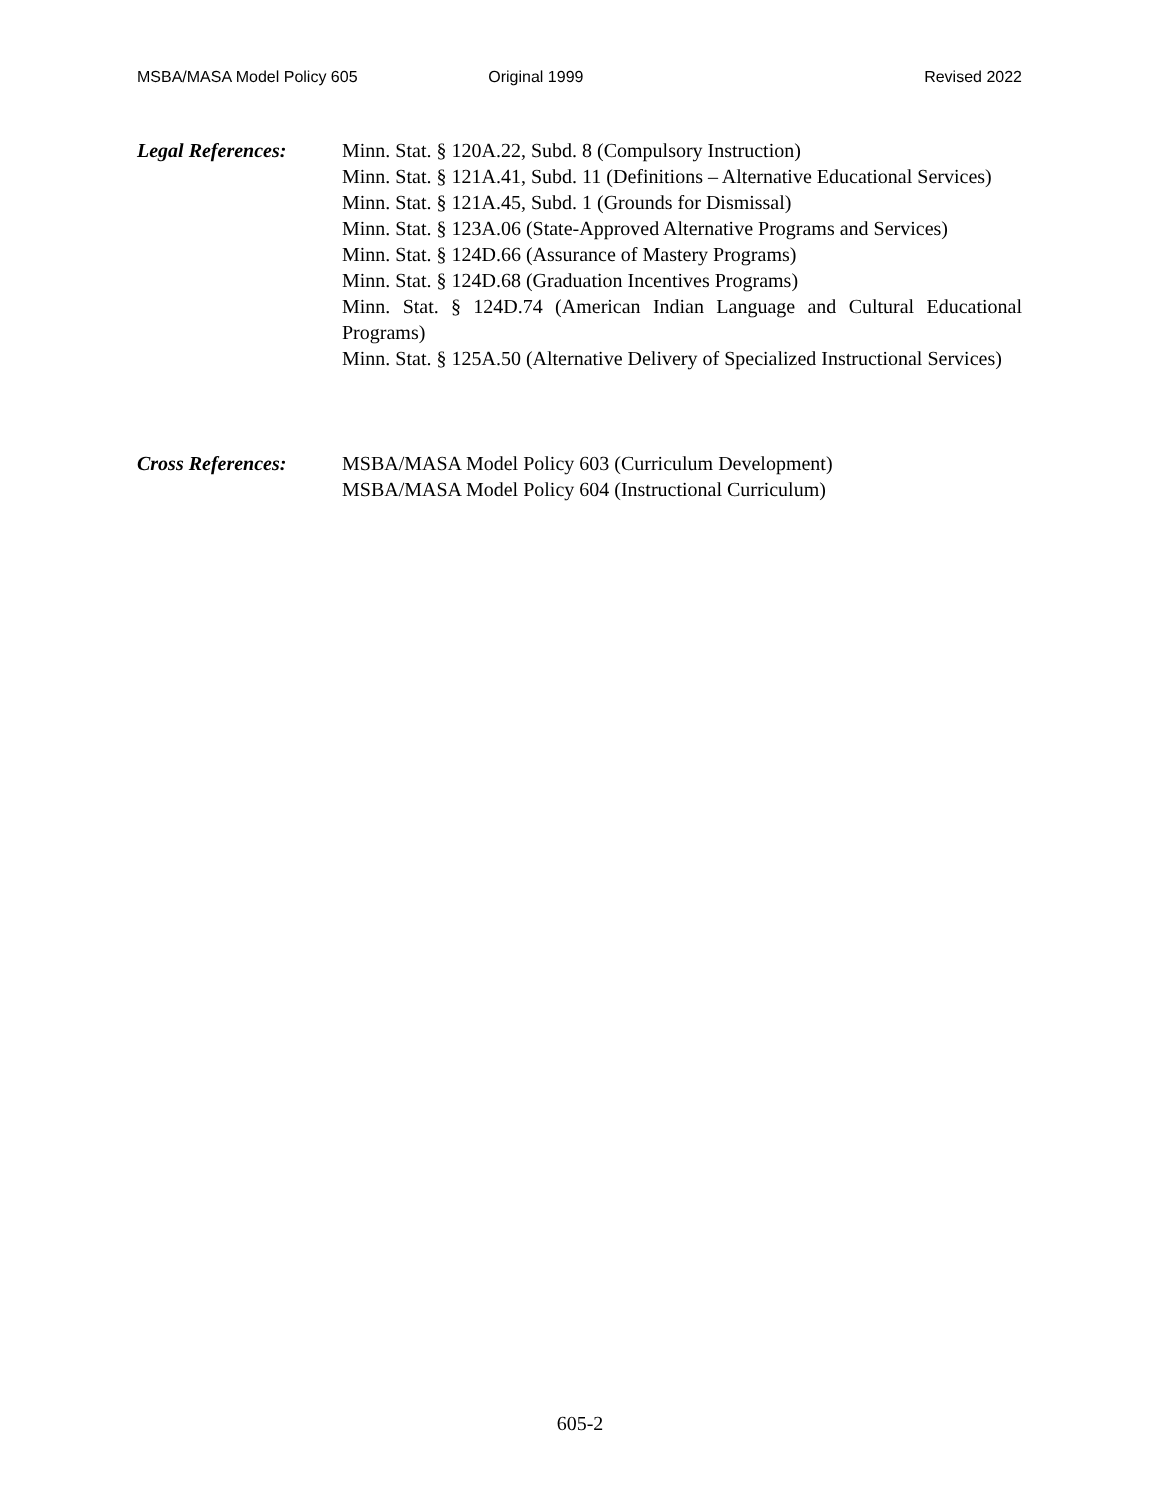MSBA/MASA Model Policy 605 Original 1999 Revised 2022
Legal References: Minn. Stat. § 120A.22, Subd. 8 (Compulsory Instruction)
Minn. Stat. § 121A.41, Subd. 11 (Definitions – Alternative Educational Services)
Minn. Stat. § 121A.45, Subd. 1 (Grounds for Dismissal)
Minn. Stat. § 123A.06 (State-Approved Alternative Programs and Services)
Minn. Stat. § 124D.66 (Assurance of Mastery Programs)
Minn. Stat. § 124D.68 (Graduation Incentives Programs)
Minn. Stat. § 124D.74 (American Indian Language and Cultural Educational Programs)
Minn. Stat. § 125A.50 (Alternative Delivery of Specialized Instructional Services)
Cross References: MSBA/MASA Model Policy 603 (Curriculum Development)
MSBA/MASA Model Policy 604 (Instructional Curriculum)
605-2